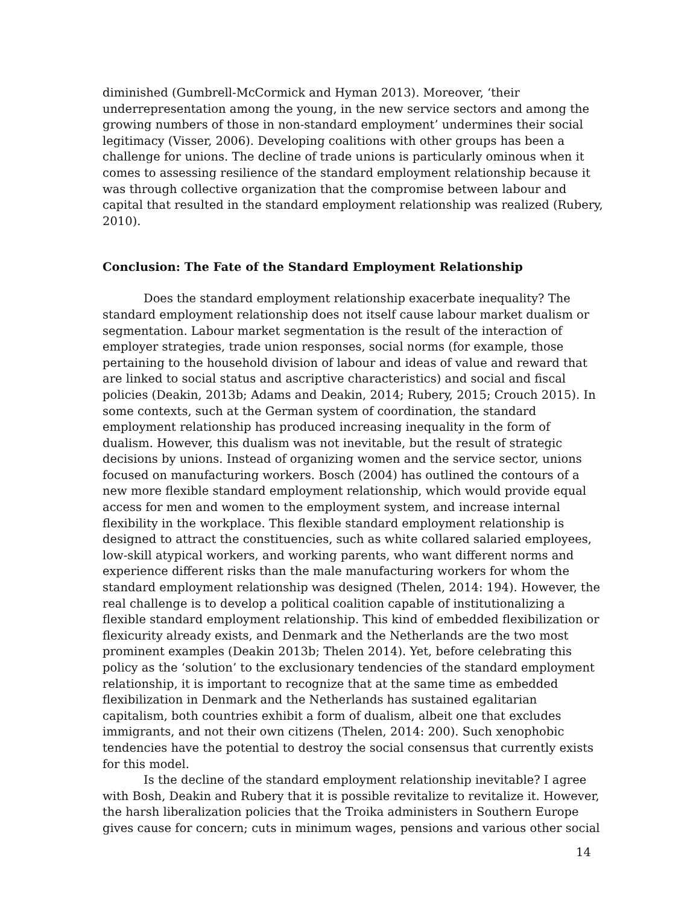diminished (Gumbrell-McCormick and Hyman 2013). Moreover, ‘their underrepresentation among the young, in the new service sectors and among the growing numbers of those in non-standard employment’ undermines their social legitimacy (Visser, 2006). Developing coalitions with other groups has been a challenge for unions. The decline of trade unions is particularly ominous when it comes to assessing resilience of the standard employment relationship because it was through collective organization that the compromise between labour and capital that resulted in the standard employment relationship was realized (Rubery, 2010).
Conclusion: The Fate of the Standard Employment Relationship
Does the standard employment relationship exacerbate inequality? The standard employment relationship does not itself cause labour market dualism or segmentation. Labour market segmentation is the result of the interaction of employer strategies, trade union responses, social norms (for example, those pertaining to the household division of labour and ideas of value and reward that are linked to social status and ascriptive characteristics) and social and fiscal policies (Deakin, 2013b; Adams and Deakin, 2014; Rubery, 2015; Crouch 2015). In some contexts, such at the German system of coordination, the standard employment relationship has produced increasing inequality in the form of dualism. However, this dualism was not inevitable, but the result of strategic decisions by unions. Instead of organizing women and the service sector, unions focused on manufacturing workers. Bosch (2004) has outlined the contours of a new more flexible standard employment relationship, which would provide equal access for men and women to the employment system, and increase internal flexibility in the workplace. This flexible standard employment relationship is designed to attract the constituencies, such as white collared salaried employees, low-skill atypical workers, and working parents, who want different norms and experience different risks than the male manufacturing workers for whom the standard employment relationship was designed (Thelen, 2014: 194). However, the real challenge is to develop a political coalition capable of institutionalizing a flexible standard employment relationship. This kind of embedded flexibilization or flexicurity already exists, and Denmark and the Netherlands are the two most prominent examples (Deakin 2013b; Thelen 2014). Yet, before celebrating this policy as the ‘solution’ to the exclusionary tendencies of the standard employment relationship, it is important to recognize that at the same time as embedded flexibilization in Denmark and the Netherlands has sustained egalitarian capitalism, both countries exhibit a form of dualism, albeit one that excludes immigrants, and not their own citizens (Thelen, 2014: 200). Such xenophobic tendencies have the potential to destroy the social consensus that currently exists for this model.
Is the decline of the standard employment relationship inevitable? I agree with Bosh, Deakin and Rubery that it is possible revitalize to revitalize it. However, the harsh liberalization policies that the Troika administers in Southern Europe gives cause for concern; cuts in minimum wages, pensions and various other social
14